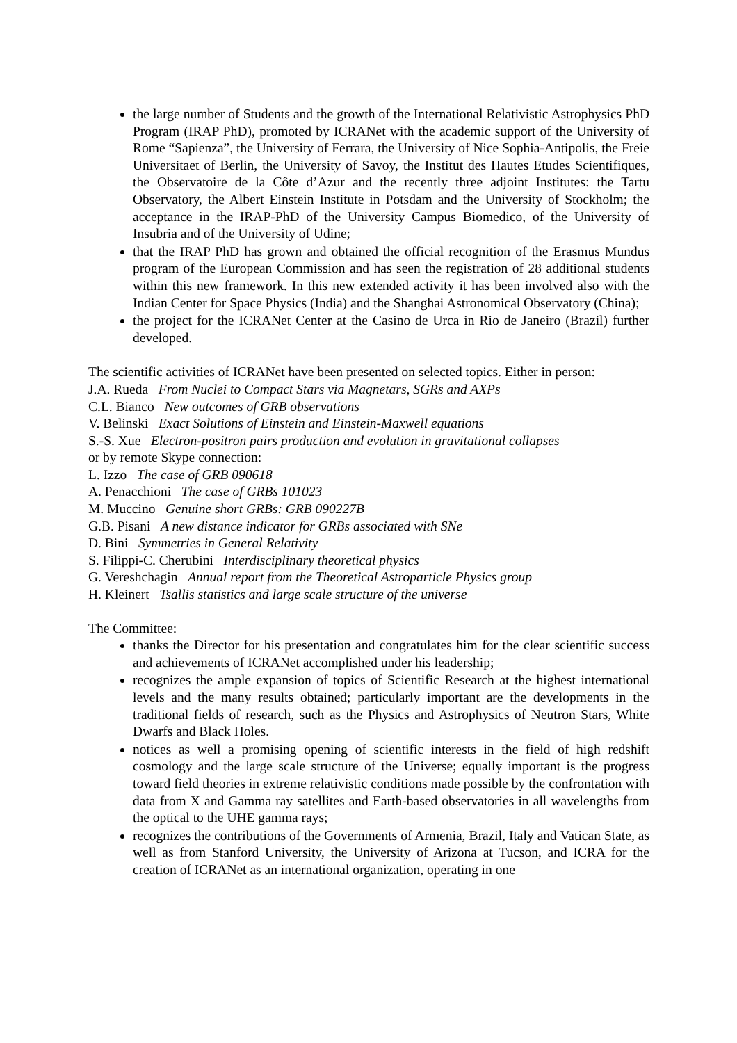the large number of Students and the growth of the International Relativistic Astrophysics PhD Program (IRAP PhD), promoted by ICRANet with the academic support of the University of Rome “Sapienza”, the University of Ferrara, the University of Nice Sophia-Antipolis, the Freie Universitaet of Berlin, the University of Savoy, the Institut des Hautes Etudes Scientifiques, the Observatoire de la Côte d’Azur and the recently three adjoint Institutes: the Tartu Observatory, the Albert Einstein Institute in Potsdam and the University of Stockholm; the acceptance in the IRAP-PhD of the University Campus Biomedico, of the University of Insubria and of the University of Udine;
that the IRAP PhD has grown and obtained the official recognition of the Erasmus Mundus program of the European Commission and has seen the registration of 28 additional students within this new framework. In this new extended activity it has been involved also with the Indian Center for Space Physics (India) and the Shanghai Astronomical Observatory (China);
the project for the ICRANet Center at the Casino de Urca in Rio de Janeiro (Brazil) further developed.
The scientific activities of ICRANet have been presented on selected topics. Either in person:
J.A. Rueda From Nuclei to Compact Stars via Magnetars, SGRs and AXPs
C.L. Bianco New outcomes of GRB observations
V. Belinski Exact Solutions of Einstein and Einstein-Maxwell equations
S.-S. Xue Electron-positron pairs production and evolution in gravitational collapses
or by remote Skype connection:
L. Izzo The case of GRB 090618
A. Penacchioni The case of GRBs 101023
M. Muccino Genuine short GRBs: GRB 090227B
G.B. Pisani A new distance indicator for GRBs associated with SNe
D. Bini Symmetries in General Relativity
S. Filippi-C. Cherubini Interdisciplinary theoretical physics
G. Vereshchagin Annual report from the Theoretical Astroparticle Physics group
H. Kleinert Tsallis statistics and large scale structure of the universe
The Committee:
thanks the Director for his presentation and congratulates him for the clear scientific success and achievements of ICRANet accomplished under his leadership;
recognizes the ample expansion of topics of Scientific Research at the highest international levels and the many results obtained; particularly important are the developments in the traditional fields of research, such as the Physics and Astrophysics of Neutron Stars, White Dwarfs and Black Holes.
notices as well a promising opening of scientific interests in the field of high redshift cosmology and the large scale structure of the Universe; equally important is the progress toward field theories in extreme relativistic conditions made possible by the confrontation with data from X and Gamma ray satellites and Earth-based observatories in all wavelengths from the optical to the UHE gamma rays;
recognizes the contributions of the Governments of Armenia, Brazil, Italy and Vatican State, as well as from Stanford University, the University of Arizona at Tucson, and ICRA for the creation of ICRANet as an international organization, operating in one